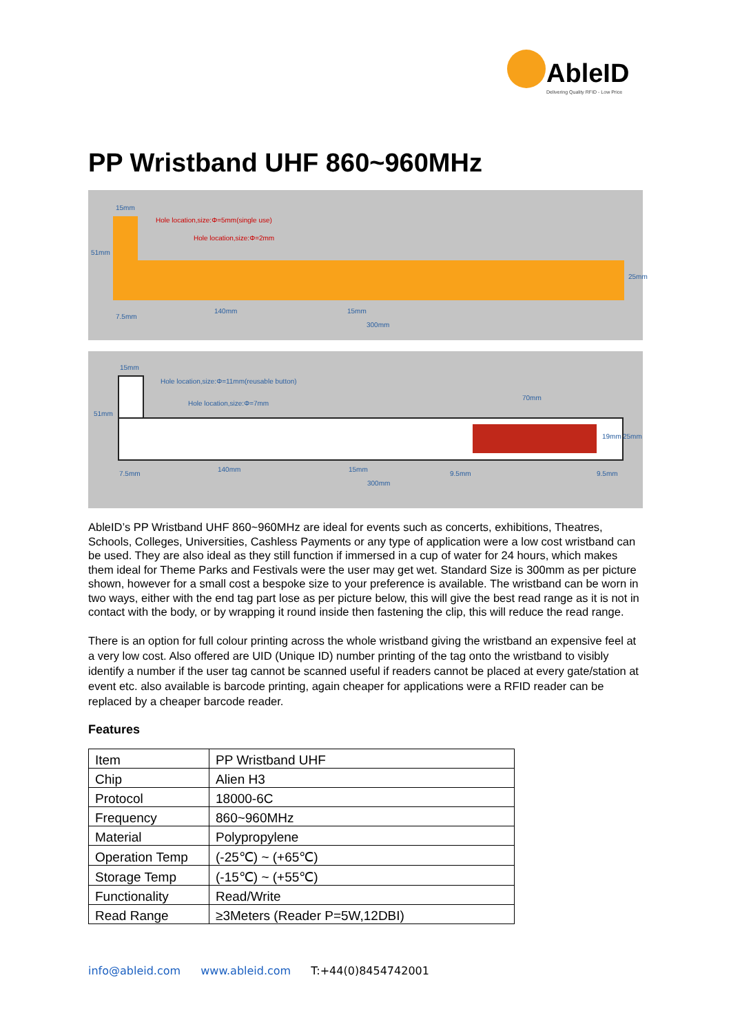AbleID
Delivering Quality RFID - Low Price
PP Wristband UHF 860~960MHz
15mm
Hole location,size:Φ=5mm(single use)
Hole location,size:Φ=2mm
51mm
7.5mm
140mm 15mm
300mm
25mm
15mm
Hole location,size:Φ=11mm(reusable button)
Hole location,size:Φ=7mm
70mm
51mm
7.5mm
140mm 15mm
9.5mm 9.5mm
19mm 25mm
300mm
AbleID’s PP Wristband UHF 860~960MHz are ideal for events such as concerts, exhibitions, Theatres, Schools, Colleges, Universities, Cashless Payments or any type of application were a low cost wristband can be used. They are also ideal as they still function if immersed in a cup of water for 24 hours, which makes them ideal for Theme Parks and Festivals were the user may get wet. Standard Size is 300mm as per picture shown, however for a small cost a bespoke size to your preference is available. The wristband can be worn in two ways, either with the end tag part lose as per picture below, this will give the best read range as it is not in contact with the body, or by wrapping it round inside then fastening the clip, this will reduce the read range.
There is an option for full colour printing across the whole wristband giving the wristband an expensive feel at a very low cost. Also offered are UID (Unique ID) number printing of the tag onto the wristband to visibly identify a number if the user tag cannot be scanned useful if readers cannot be placed at every gate/station at event etc. also available is barcode printing, again cheaper for applications were a RFID reader can be replaced by a cheaper barcode reader.
Features
| Item | PP Wristband UHF |
| Chip | Alien H3 |
| Protocol | 18000-6C |
| Frequency | 860~960MHz |
| Material | Polypropylene |
| Operation Temp | (-25℃) ~ (+65℃) |
| Storage Temp | (-15℃) ~ (+55℃) |
| Functionality | Read/Write |
| Read Range | ≥3Meters (Reader P=5W,12DBI) |
info@ableid.com www.ableid.com T:+44(0)8454742001